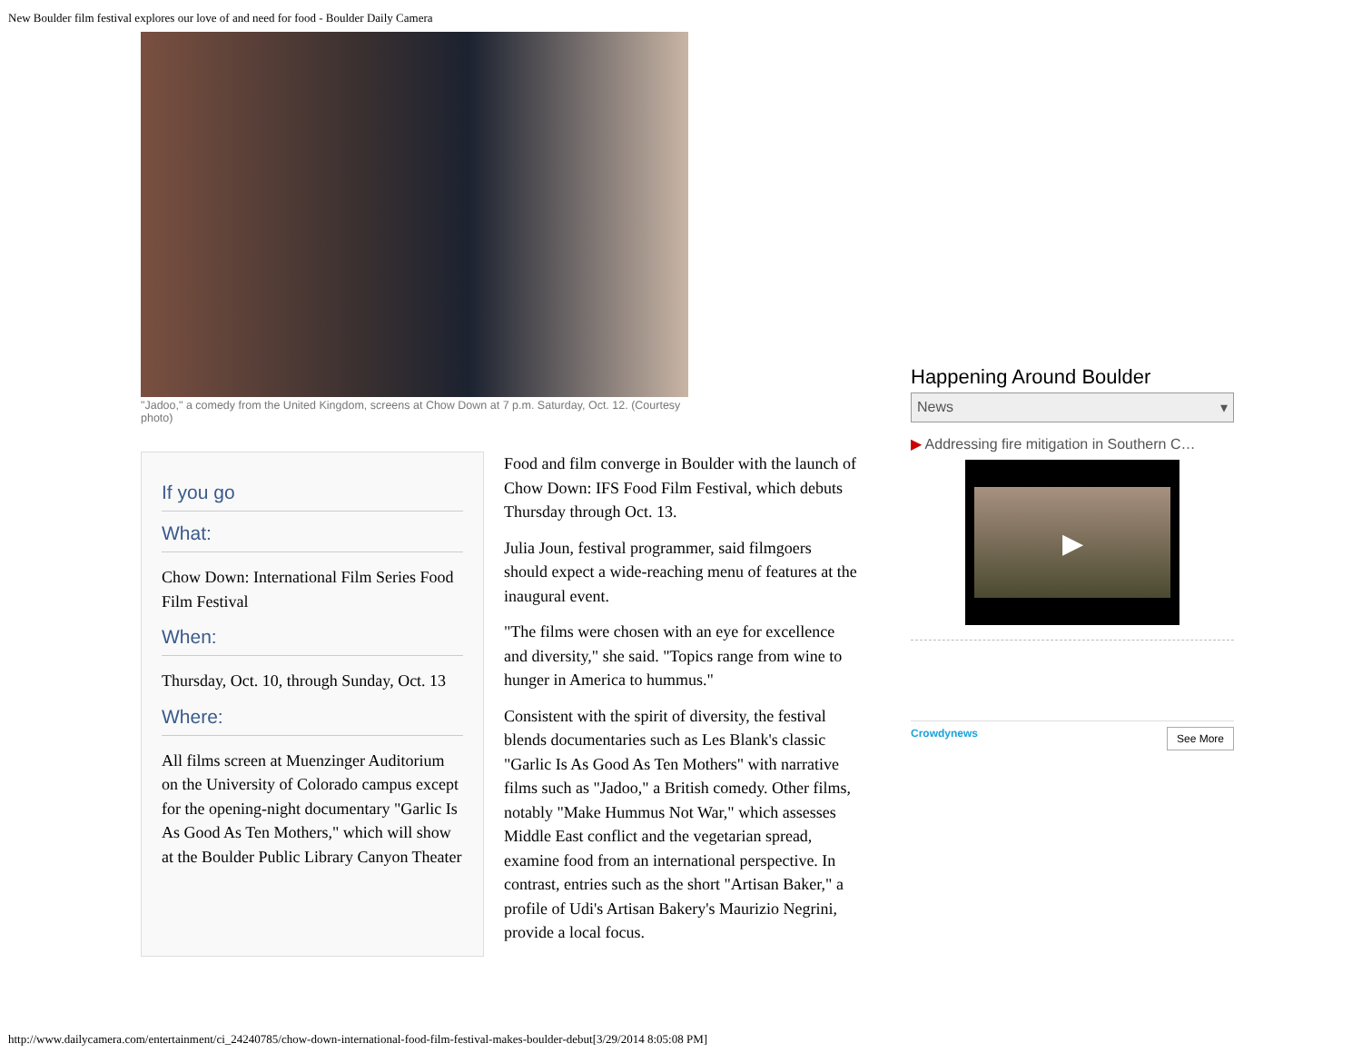New Boulder film festival explores our love of and need for food - Boulder Daily Camera
"Jadoo," a comedy from the United Kingdom, screens at Chow Down at 7 p.m. Saturday, Oct. 12. (Courtesy photo)
If you go
What:
Chow Down: International Film Series Food Film Festival
When:
Thursday, Oct. 10, through Sunday, Oct. 13
Where:
All films screen at Muenzinger Auditorium on the University of Colorado campus except for the opening-night documentary "Garlic Is As Good As Ten Mothers," which will show at the Boulder Public Library Canyon Theater
Food and film converge in Boulder with the launch of Chow Down: IFS Food Film Festival, which debuts Thursday through Oct. 13.
Julia Joun, festival programmer, said filmgoers should expect a wide-reaching menu of features at the inaugural event.
"The films were chosen with an eye for excellence and diversity," she said. "Topics range from wine to hunger in America to hummus."
Consistent with the spirit of diversity, the festival blends documentaries such as Les Blank's classic "Garlic Is As Good As Ten Mothers" with narrative films such as "Jadoo," a British comedy. Other films, notably "Make Hummus Not War," which assesses Middle East conflict and the vegetarian spread, examine food from an international perspective. In contrast, entries such as the short "Artisan Baker," a profile of Udi's Artisan Bakery's Maurizio Negrini, provide a local focus.
Happening Around Boulder
News ▾
▶ Addressing fire mitigation in Southern C…
▶
Crowdynews See More
http://www.dailycamera.com/entertainment/ci_24240785/chow-down-international-food-film-festival-makes-boulder-debut[3/29/2014 8:05:08 PM]